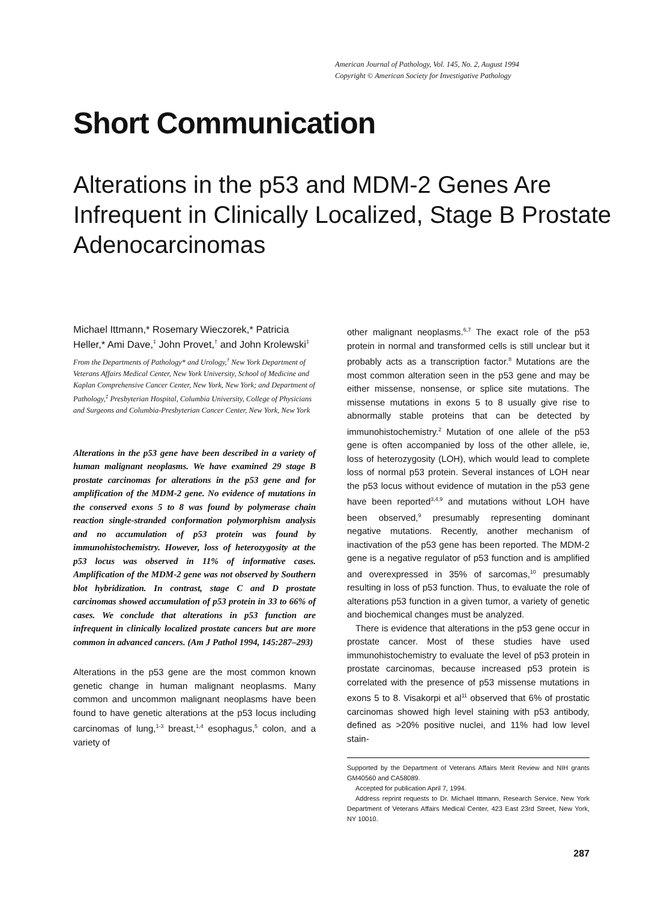American Journal of Pathology, Vol. 145, No. 2, August 1994
Copyright © American Society for Investigative Pathology
Short Communication
Alterations in the p53 and MDM-2 Genes Are Infrequent in Clinically Localized, Stage B Prostate Adenocarcinomas
Michael Ittmann,* Rosemary Wieczorek,* Patricia Heller,* Ami Dave,<sup>‡</sup> John Provet,<sup>†</sup> and John Krolewski<sup>‡</sup>
From the Departments of Pathology* and Urology,<sup>†</sup> New York Department of Veterans Affairs Medical Center, New York University, School of Medicine and Kaplan Comprehensive Cancer Center, New York, New York; and Department of Pathology,<sup>‡</sup> Presbyterian Hospital, Columbia University, College of Physicians and Surgeons and Columbia-Presbyterian Cancer Center, New York, New York
Alterations in the p53 gene have been described in a variety of human malignant neoplasms. We have examined 29 stage B prostate carcinomas for alterations in the p53 gene and for amplification of the MDM-2 gene. No evidence of mutations in the conserved exons 5 to 8 was found by polymerase chain reaction single-stranded conformation polymorphism analysis and no accumulation of p53 protein was found by immunohistochemistry. However, loss of heterozygosity at the p53 locus was observed in 11% of informative cases. Amplification of the MDM-2 gene was not observed by Southern blot hybridization. In contrast, stage C and D prostate carcinomas showed accumulation of p53 protein in 33 to 66% of cases. We conclude that alterations in p53 function are infrequent in clinically localized prostate cancers but are more common in advanced cancers. (Am J Pathol 1994, 145:287–293)
Alterations in the p53 gene are the most common known genetic change in human malignant neoplasms. Many common and uncommon malignant neoplasms have been found to have genetic alterations at the p53 locus including carcinomas of lung,<sup>1-3</sup> breast,<sup>1,4</sup> esophagus,<sup>5</sup> colon, and a variety of
other malignant neoplasms.<sup>6,7</sup> The exact role of the p53 protein in normal and transformed cells is still unclear but it probably acts as a transcription factor.<sup>8</sup> Mutations are the most common alteration seen in the p53 gene and may be either missense, nonsense, or splice site mutations. The missense mutations in exons 5 to 8 usually give rise to abnormally stable proteins that can be detected by immunohistochemistry.<sup>2</sup> Mutation of one allele of the p53 gene is often accompanied by loss of the other allele, ie, loss of heterozygosity (LOH), which would lead to complete loss of normal p53 protein. Several instances of LOH near the p53 locus without evidence of mutation in the p53 gene have been reported<sup>3,4,9</sup> and mutations without LOH have been observed,<sup>9</sup> presumably representing dominant negative mutations. Recently, another mechanism of inactivation of the p53 gene has been reported. The MDM-2 gene is a negative regulator of p53 function and is amplified and overexpressed in 35% of sarcomas,<sup>10</sup> presumably resulting in loss of p53 function. Thus, to evaluate the role of alterations p53 function in a given tumor, a variety of genetic and biochemical changes must be analyzed.
There is evidence that alterations in the p53 gene occur in prostate cancer. Most of these studies have used immunohistochemistry to evaluate the level of p53 protein in prostate carcinomas, because increased p53 protein is correlated with the presence of p53 missense mutations in exons 5 to 8. Visakorpi et al<sup>11</sup> observed that 6% of prostatic carcinomas showed high level staining with p53 antibody, defined as >20% positive nuclei, and 11% had low level stain-
Supported by the Department of Veterans Affairs Merit Review and NIH grants GM40560 and CA58089.
Accepted for publication April 7, 1994.
Address reprint requests to Dr. Michael Ittmann, Research Service, New York Department of Veterans Affairs Medical Center, 423 East 23rd Street, New York, NY 10010.
287